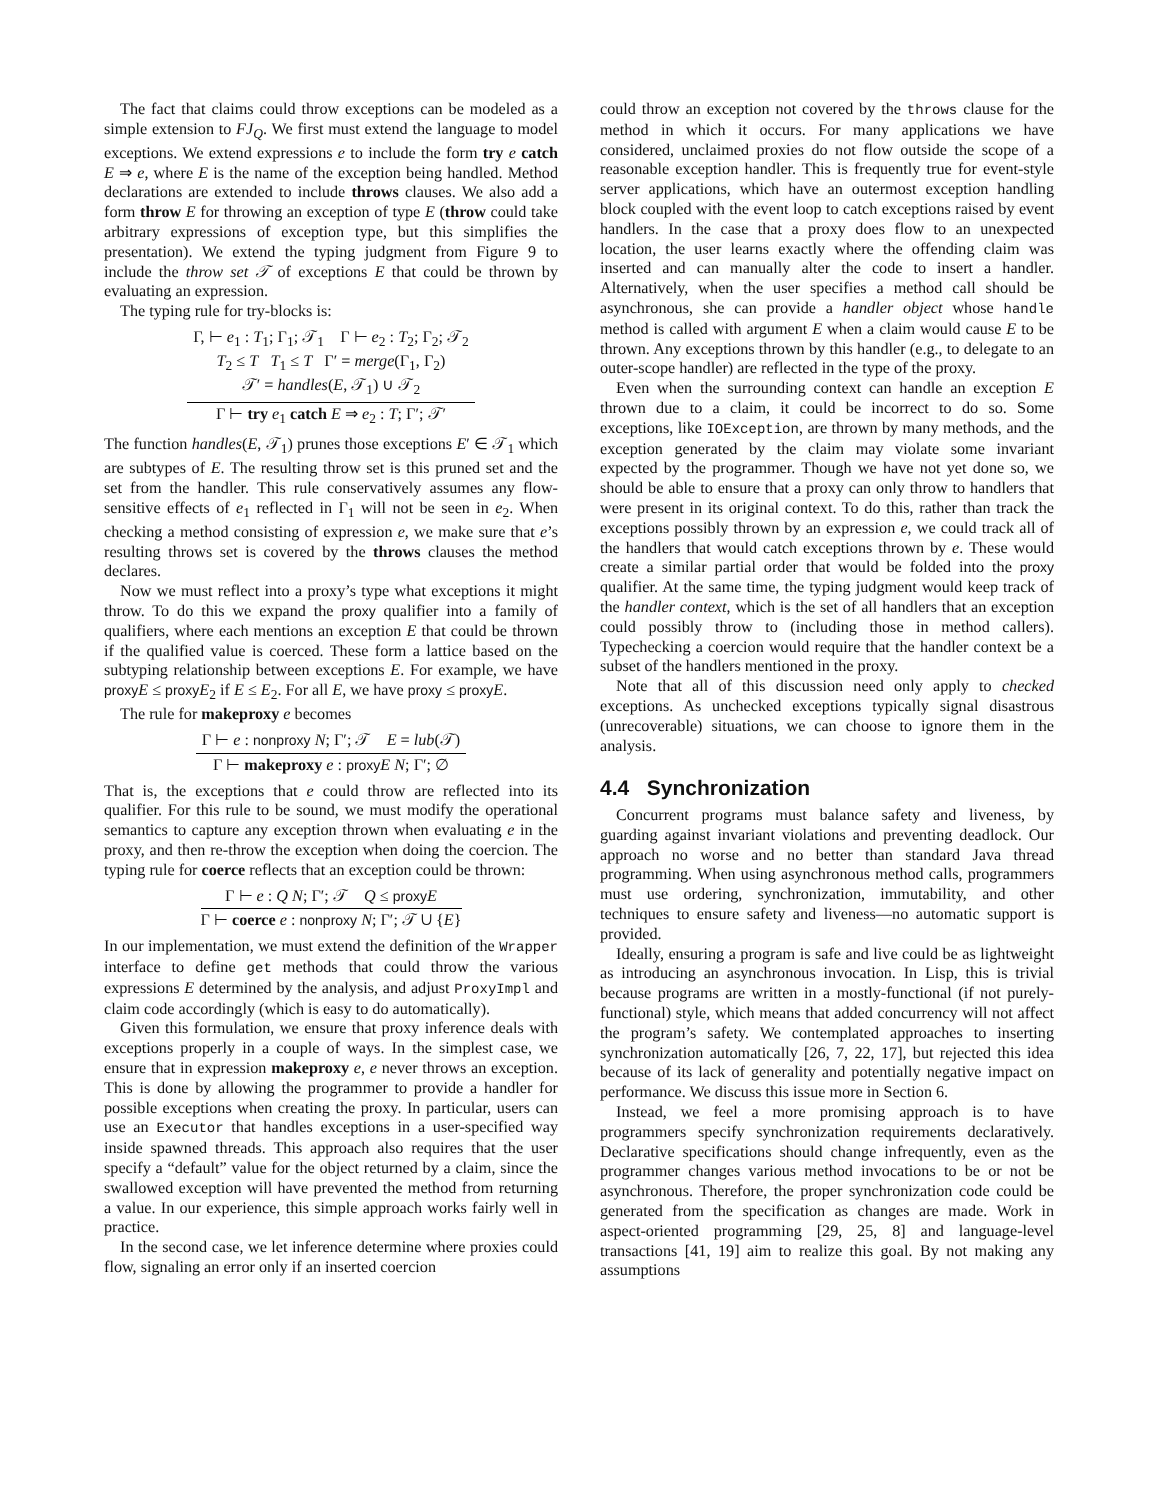The fact that claims could throw exceptions can be modeled as a simple extension to FJ<sub>Q</sub>. We first must extend the language to model exceptions. We extend expressions e to include the form try e catch E ⇒ e, where E is the name of the exception being handled. Method declarations are extended to include throws clauses. We also add a form throw E for throwing an exception of type E (throw could take arbitrary expressions of exception type, but this simplifies the presentation). We extend the typing judgment from Figure 9 to include the throw set 𝒯 of exceptions E that could be thrown by evaluating an expression.
The typing rule for try-blocks is:
Γ, ⊢ e<sub>1</sub> : T<sub>1</sub>; Γ<sub>1</sub>; 𝒯<sub>1</sub> Γ ⊢ e<sub>2</sub> : T<sub>2</sub>; Γ<sub>2</sub>; 𝒯<sub>2</sub>
T<sub>2</sub> ≤ T T<sub>1</sub> ≤ T Γ′ = merge(Γ<sub>1</sub>, Γ<sub>2</sub>)
𝒯′ = handles(E, 𝒯<sub>1</sub>) ∪ 𝒯<sub>2</sub>
Γ ⊢ try e<sub>1</sub> catch E ⇒ e<sub>2</sub> : T; Γ′; 𝒯′
The function handles(E, 𝒯<sub>1</sub>) prunes those exceptions E′ ∈ 𝒯<sub>1</sub> which are subtypes of E. The resulting throw set is this pruned set and the set from the handler. This rule conservatively assumes any flow-sensitive effects of e<sub>1</sub> reflected in Γ<sub>1</sub> will not be seen in e<sub>2</sub>. When checking a method consisting of expression e, we make sure that e’s resulting throws set is covered by the throws clauses the method declares.
Now we must reflect into a proxy’s type what exceptions it might throw. To do this we expand the proxy qualifier into a family of qualifiers, where each mentions an exception E that could be thrown if the qualified value is coerced. These form a lattice based on the subtyping relationship between exceptions E. For example, we have proxy E ≤ proxy E<sub>2</sub> if E ≤ E<sub>2</sub>. For all E, we have proxy ≤ proxy E.
The rule for makeproxy e becomes
Γ ⊢ e : nonproxy N; Γ′; 𝒯 E = lub(𝒯)
Γ ⊢ makeproxy e : proxy E N; Γ′; ∅
That is, the exceptions that e could throw are reflected into its qualifier. For this rule to be sound, we must modify the operational semantics to capture any exception thrown when evaluating e in the proxy, and then re-throw the exception when doing the coercion. The typing rule for coerce reflects that an exception could be thrown:
Γ ⊢ e : Q N; Γ′; 𝒯 Q ≤ proxy E
Γ ⊢ coerce e : nonproxy N; Γ′; 𝒯 ∪ {E}
In our implementation, we must extend the definition of the Wrapper interface to define get methods that could throw the various expressions E determined by the analysis, and adjust ProxyImpl and claim code accordingly (which is easy to do automatically).
Given this formulation, we ensure that proxy inference deals with exceptions properly in a couple of ways. In the simplest case, we ensure that in expression makeproxy e, e never throws an exception. This is done by allowing the programmer to provide a handler for possible exceptions when creating the proxy. In particular, users can use an Executor that handles exceptions in a user-specified way inside spawned threads. This approach also requires that the user specify a “default” value for the object returned by a claim, since the swallowed exception will have prevented the method from returning a value. In our experience, this simple approach works fairly well in practice.
In the second case, we let inference determine where proxies could flow, signaling an error only if an inserted coercion
could throw an exception not covered by the throws clause for the method in which it occurs. For many applications we have considered, unclaimed proxies do not flow outside the scope of a reasonable exception handler. This is frequently true for event-style server applications, which have an outermost exception handling block coupled with the event loop to catch exceptions raised by event handlers. In the case that a proxy does flow to an unexpected location, the user learns exactly where the offending claim was inserted and can manually alter the code to insert a handler. Alternatively, when the user specifies a method call should be asynchronous, she can provide a handler object whose handle method is called with argument E when a claim would cause E to be thrown. Any exceptions thrown by this handler (e.g., to delegate to an outer-scope handler) are reflected in the type of the proxy.
Even when the surrounding context can handle an exception E thrown due to a claim, it could be incorrect to do so. Some exceptions, like IOException, are thrown by many methods, and the exception generated by the claim may violate some invariant expected by the programmer. Though we have not yet done so, we should be able to ensure that a proxy can only throw to handlers that were present in its original context. To do this, rather than track the exceptions possibly thrown by an expression e, we could track all of the handlers that would catch exceptions thrown by e. These would create a similar partial order that would be folded into the proxy qualifier. At the same time, the typing judgment would keep track of the handler context, which is the set of all handlers that an exception could possibly throw to (including those in method callers). Typechecking a coercion would require that the handler context be a subset of the handlers mentioned in the proxy.
Note that all of this discussion need only apply to checked exceptions. As unchecked exceptions typically signal disastrous (unrecoverable) situations, we can choose to ignore them in the analysis.
4.4 Synchronization
Concurrent programs must balance safety and liveness, by guarding against invariant violations and preventing deadlock. Our approach no worse and no better than standard Java thread programming. When using asynchronous method calls, programmers must use ordering, synchronization, immutability, and other techniques to ensure safety and liveness—no automatic support is provided.
Ideally, ensuring a program is safe and live could be as lightweight as introducing an asynchronous invocation. In Lisp, this is trivial because programs are written in a mostly-functional (if not purely-functional) style, which means that added concurrency will not affect the program’s safety. We contemplated approaches to inserting synchronization automatically [26, 7, 22, 17], but rejected this idea because of its lack of generality and potentially negative impact on performance. We discuss this issue more in Section 6.
Instead, we feel a more promising approach is to have programmers specify synchronization requirements declaratively. Declarative specifications should change infrequently, even as the programmer changes various method invocations to be or not be asynchronous. Therefore, the proper synchronization code could be generated from the specification as changes are made. Work in aspect-oriented programming [29, 25, 8] and language-level transactions [41, 19] aim to realize this goal. By not making any assumptions